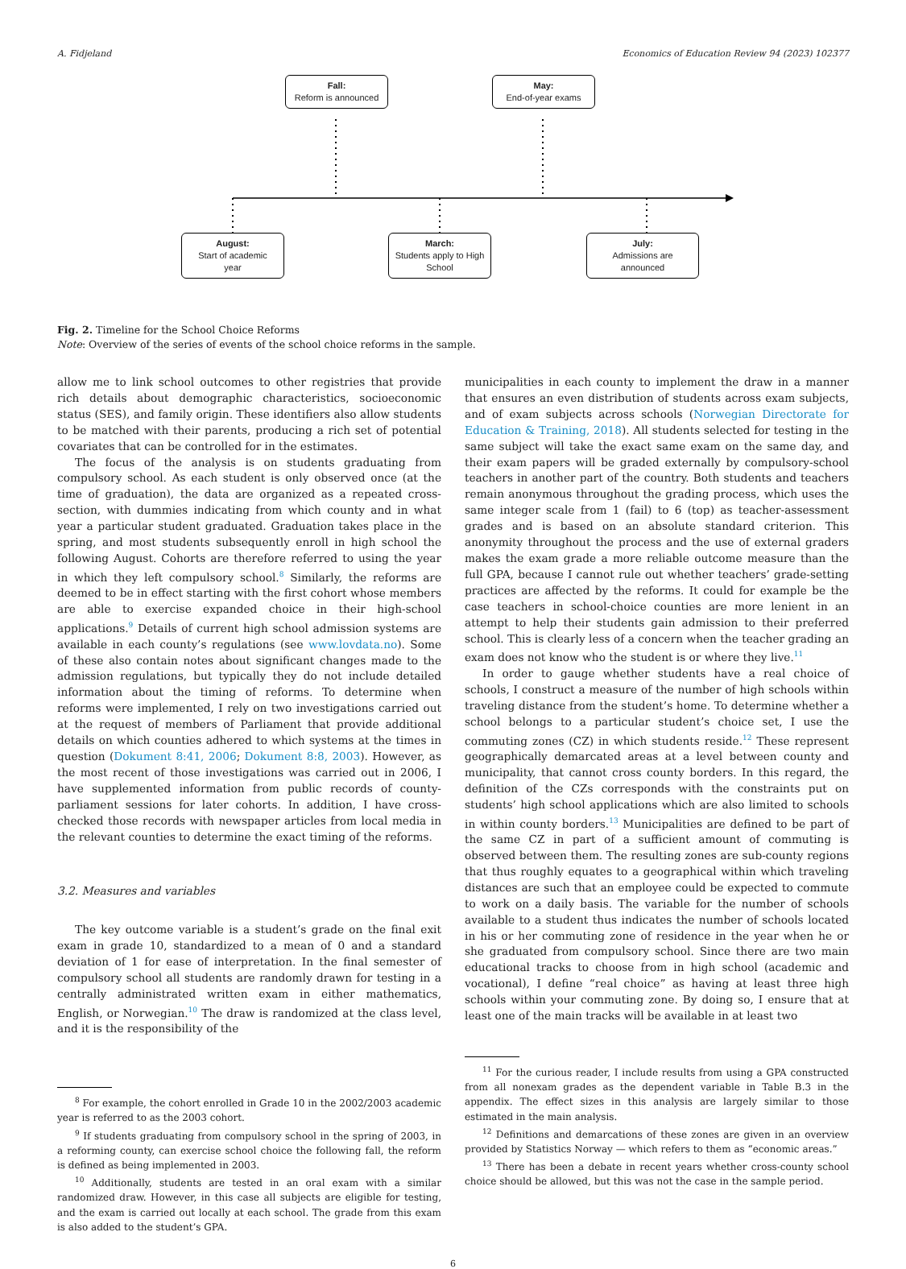A. Fidjeland Economics of Education Review 94 (2023) 102377
Fall:
Reform is announced
May:
End-of-year exams
August:
Start of academic
year
March:
Students apply to High
School
July:
Admissions are
announced
Fig. 2. Timeline for the School Choice Reforms
Note: Overview of the series of events of the school choice reforms in the sample.
allow me to link school outcomes to other registries that provide rich details about demographic characteristics, socioeconomic status (SES), and family origin. These identifiers also allow students to be matched with their parents, producing a rich set of potential covariates that can be controlled for in the estimates.
The focus of the analysis is on students graduating from compulsory school. As each student is only observed once (at the time of graduation), the data are organized as a repeated cross-section, with dummies indicating from which county and in what year a particular student graduated. Graduation takes place in the spring, and most students subsequently enroll in high school the following August. Cohorts are therefore referred to using the year in which they left compulsory school.<sup>8</sup> Similarly, the reforms are deemed to be in effect starting with the first cohort whose members are able to exercise expanded choice in their high-school applications.<sup>9</sup> Details of current high school admission systems are available in each county’s regulations (see www.lovdata.no). Some of these also contain notes about significant changes made to the admission regulations, but typically they do not include detailed information about the timing of reforms. To determine when reforms were implemented, I rely on two investigations carried out at the request of members of Parliament that provide additional details on which counties adhered to which systems at the times in question (Dokument 8:41, 2006; Dokument 8:8, 2003). However, as the most recent of those investigations was carried out in 2006, I have supplemented information from public records of county-parliament sessions for later cohorts. In addition, I have cross-checked those records with newspaper articles from local media in the relevant counties to determine the exact timing of the reforms.
3.2. Measures and variables
The key outcome variable is a student’s grade on the final exit exam in grade 10, standardized to a mean of 0 and a standard deviation of 1 for ease of interpretation. In the final semester of compulsory school all students are randomly drawn for testing in a centrally administrated written exam in either mathematics, English, or Norwegian.<sup>10</sup> The draw is randomized at the class level, and it is the responsibility of the
<sup>8</sup> For example, the cohort enrolled in Grade 10 in the 2002/2003 academic year is referred to as the 2003 cohort.
<sup>9</sup> If students graduating from compulsory school in the spring of 2003, in a reforming county, can exercise school choice the following fall, the reform is defined as being implemented in 2003.
<sup>10</sup> Additionally, students are tested in an oral exam with a similar randomized draw. However, in this case all subjects are eligible for testing, and the exam is carried out locally at each school. The grade from this exam is also added to the student’s GPA.
municipalities in each county to implement the draw in a manner that ensures an even distribution of students across exam subjects, and of exam subjects across schools (Norwegian Directorate for Education & Training, 2018). All students selected for testing in the same subject will take the exact same exam on the same day, and their exam papers will be graded externally by compulsory-school teachers in another part of the country. Both students and teachers remain anonymous throughout the grading process, which uses the same integer scale from 1 (fail) to 6 (top) as teacher-assessment grades and is based on an absolute standard criterion. This anonymity throughout the process and the use of external graders makes the exam grade a more reliable outcome measure than the full GPA, because I cannot rule out whether teachers’ grade-setting practices are affected by the reforms. It could for example be the case teachers in school-choice counties are more lenient in an attempt to help their students gain admission to their preferred school. This is clearly less of a concern when the teacher grading an exam does not know who the student is or where they live.<sup>11</sup>
In order to gauge whether students have a real choice of schools, I construct a measure of the number of high schools within traveling distance from the student’s home. To determine whether a school belongs to a particular student’s choice set, I use the commuting zones (CZ) in which students reside.<sup>12</sup> These represent geographically demarcated areas at a level between county and municipality, that cannot cross county borders. In this regard, the definition of the CZs corresponds with the constraints put on students’ high school applications which are also limited to schools in within county borders.<sup>13</sup> Municipalities are defined to be part of the same CZ in part of a sufficient amount of commuting is observed between them. The resulting zones are sub-county regions that thus roughly equates to a geographical within which traveling distances are such that an employee could be expected to commute to work on a daily basis. The variable for the number of schools available to a student thus indicates the number of schools located in his or her commuting zone of residence in the year when he or she graduated from compulsory school. Since there are two main educational tracks to choose from in high school (academic and vocational), I define “real choice” as having at least three high schools within your commuting zone. By doing so, I ensure that at least one of the main tracks will be available in at least two
<sup>11</sup> For the curious reader, I include results from using a GPA constructed from all nonexam grades as the dependent variable in Table B.3 in the appendix. The effect sizes in this analysis are largely similar to those estimated in the main analysis.
<sup>12</sup> Definitions and demarcations of these zones are given in an overview provided by Statistics Norway — which refers to them as “economic areas.”
<sup>13</sup> There has been a debate in recent years whether cross-county school choice should be allowed, but this was not the case in the sample period.
6